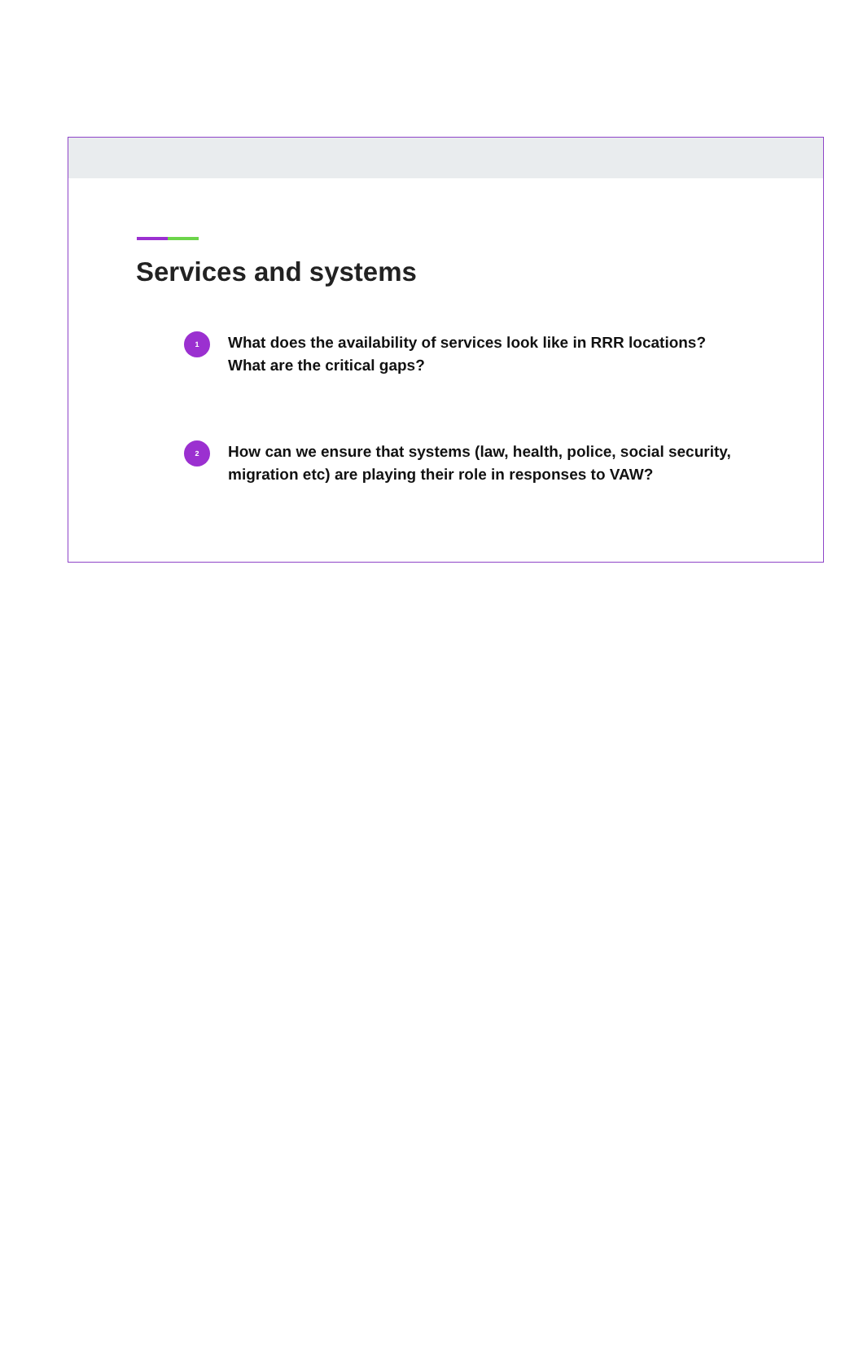Services and systems
1
What does the availability of services look like in RRR locations?
What are the critical gaps?
2
How can we ensure that systems (law, health, police, social security,
migration etc) are playing their role in responses to VAW?